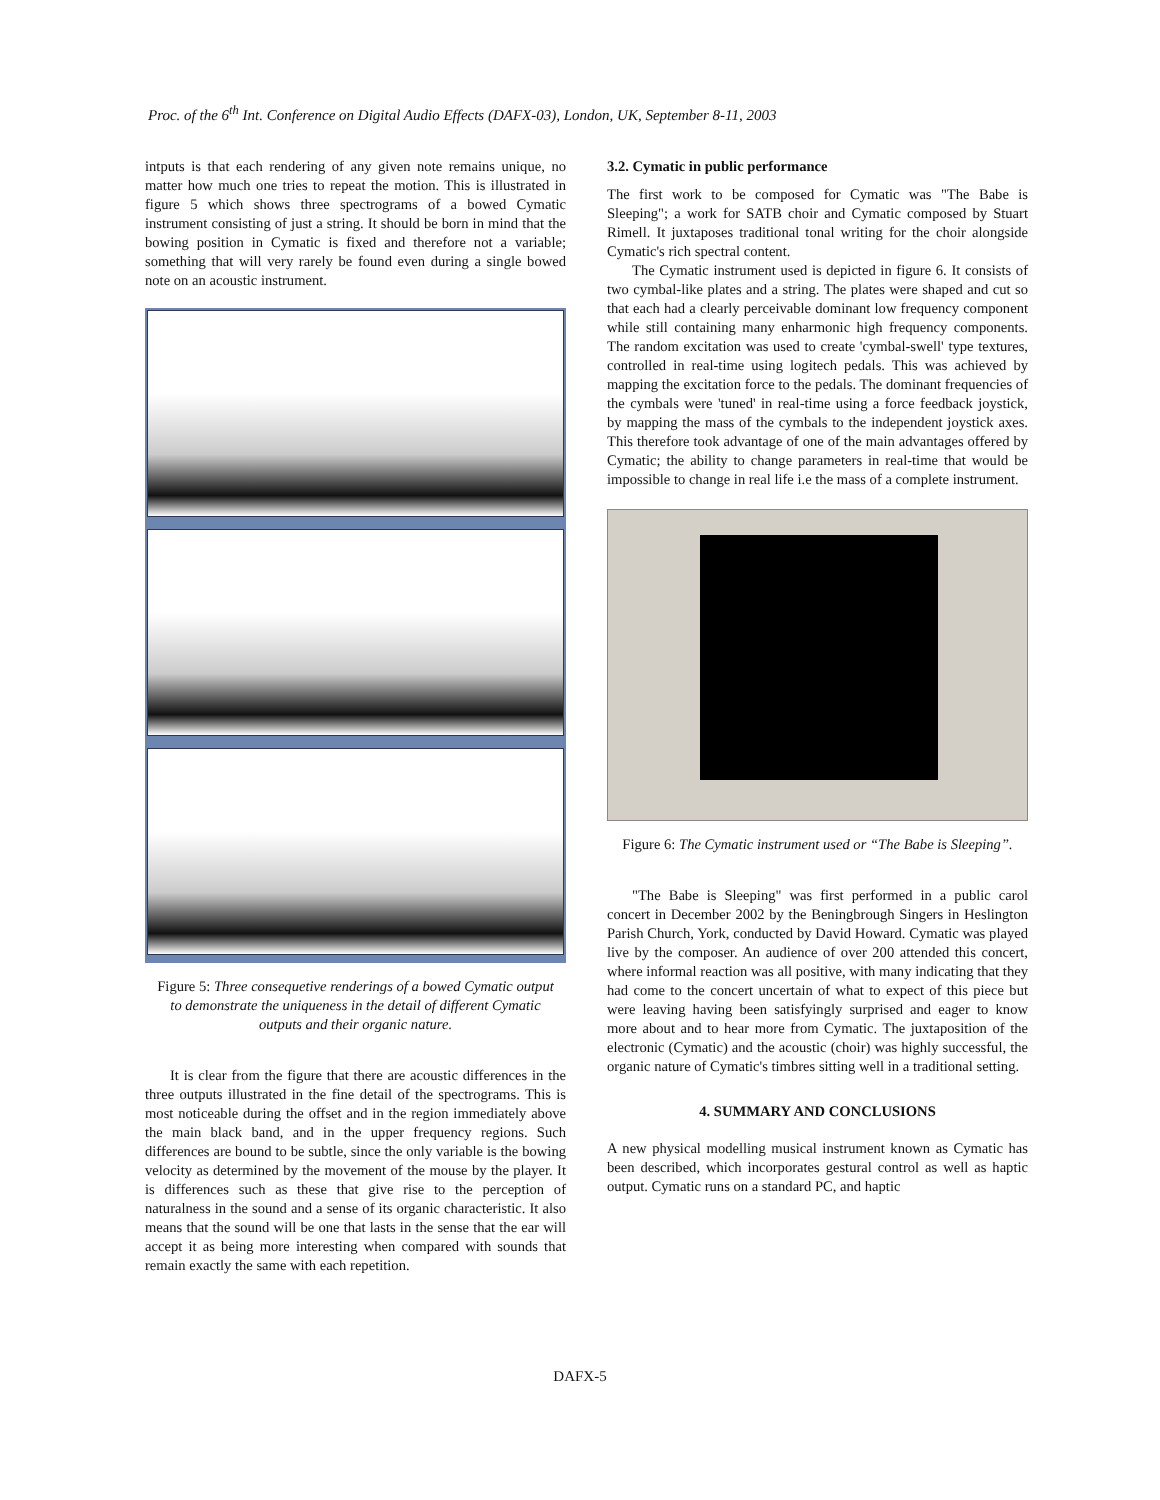Proc. of the 6<sup>th</sup> Int. Conference on Digital Audio Effects (DAFX-03), London, UK, September 8-11, 2003
intputs is that each rendering of any given note remains unique, no matter how much one tries to repeat the motion. This is illustrated in figure 5 which shows three spectrograms of a bowed Cymatic instrument consisting of just a string. It should be born in mind that the bowing position in Cymatic is fixed and therefore not a variable; something that will very rarely be found even during a single bowed note on an acoustic instrument.
Figure 5: Three consequetive renderings of a bowed Cymatic output to demonstrate the uniqueness in the detail of different Cymatic outputs and their organic nature.
It is clear from the figure that there are acoustic differences in the three outputs illustrated in the fine detail of the spectrograms. This is most noticeable during the offset and in the region immediately above the main black band, and in the upper frequency regions. Such differences are bound to be subtle, since the only variable is the bowing velocity as determined by the movement of the mouse by the player. It is differences such as these that give rise to the perception of naturalness in the sound and a sense of its organic characteristic. It also means that the sound will be one that lasts in the sense that the ear will accept it as being more interesting when compared with sounds that remain exactly the same with each repetition.
3.2. Cymatic in public performance
The first work to be composed for Cymatic was "The Babe is Sleeping"; a work for SATB choir and Cymatic composed by Stuart Rimell. It juxtaposes traditional tonal writing for the choir alongside Cymatic's rich spectral content.
The Cymatic instrument used is depicted in figure 6. It consists of two cymbal-like plates and a string. The plates were shaped and cut so that each had a clearly perceivable dominant low frequency component while still containing many enharmonic high frequency components. The random excitation was used to create 'cymbal-swell' type textures, controlled in real-time using logitech pedals. This was achieved by mapping the excitation force to the pedals. The dominant frequencies of the cymbals were 'tuned' in real-time using a force feedback joystick, by mapping the mass of the cymbals to the independent joystick axes. This therefore took advantage of one of the main advantages offered by Cymatic; the ability to change parameters in real-time that would be impossible to change in real life i.e the mass of a complete instrument.
Figure 6: The Cymatic instrument used or “The Babe is Sleeping”.
"The Babe is Sleeping" was first performed in a public carol concert in December 2002 by the Beningbrough Singers in Heslington Parish Church, York, conducted by David Howard. Cymatic was played live by the composer. An audience of over 200 attended this concert, where informal reaction was all positive, with many indicating that they had come to the concert uncertain of what to expect of this piece but were leaving having been satisfyingly surprised and eager to know more about and to hear more from Cymatic. The juxtaposition of the electronic (Cymatic) and the acoustic (choir) was highly successful, the organic nature of Cymatic's timbres sitting well in a traditional setting.
4. SUMMARY AND CONCLUSIONS
A new physical modelling musical instrument known as Cymatic has been described, which incorporates gestural control as well as haptic output. Cymatic runs on a standard PC, and haptic
DAFX-5